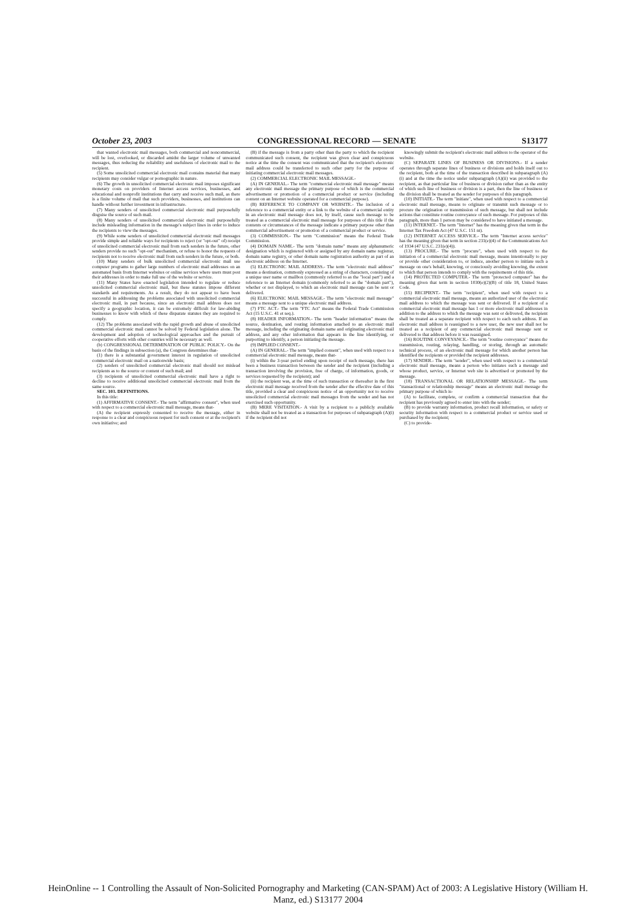October 23, 2003 CONGRESSIONAL RECORD — SENATE S13177
that wanted electronic mail messages, both commercial and noncommercial, will be lost, overlooked, or discarded amidst the larger volume of unwanted messages, thus reducing the reliability and usefulness of electronic mail to the recipient.
(5) Some unsolicited commercial electronic mail contains material that many recipients may consider vulgar or pornographic in nature.
(6) The growth in unsolicited commercial electronic mail imposes significant monetary costs on providers of Internet access services, businesses, and educational and nonprofit institutions that carry and receive such mail, as there is a finite volume of mail that such providers, businesses, and institutions can handle without further investment in infrastructure.
(7) Many senders of unsolicited commercial electronic mail purposefully disguise the source of such mail.
(8) Many senders of unsolicited commercial electronic mail purposefully include misleading information in the message's subject lines in order to induce the recipients to view the messages.
(9) While some senders of unsolicited commercial electronic mail messages provide simple and reliable ways for recipients to reject (or "opt-out" of) receipt of unsolicited commercial electronic mail from such senders in the future, other senders provide no such "opt-out" mechanism, or refuse to honor the requests of recipients not to receive electronic mail from such senders in the future, or both.
(10) Many senders of bulk unsolicited commercial electronic mail use computer programs to gather large numbers of electronic mail addresses on an automated basis from Internet websites or online services where users must post their addresses in order to make full use of the website or service.
(11) Many States have enacted legislation intended to regulate or reduce unsolicited commercial electronic mail, but these statutes impose different standards and requirements. As a result, they do not appear to have been successful in addressing the problems associated with unsolicited commercial electronic mail, in part because, since an electronic mail address does not specify a geographic location, it can be extremely difficult for law-abiding businesses to know with which of these disparate statutes they are required to comply.
(12) The problems associated with the rapid growth and abuse of unsolicited commercial electronic mail cannot be solved by Federal legislation alone. The development and adoption of technological approaches and the pursuit of cooperative efforts with other countries will be necessary as well.
(b) CONGRESSIONAL DETERMINATION OF PUBLIC POLICY.- On the basis of the findings in subsection (a), the Congress determines that-
(1) there is a substantial government interest in regulation of unsolicited commercial electronic mail on a nationwide basis;
(2) senders of unsolicited commercial electronic mail should not mislead recipients as to the source or content of such mail; and
(3) recipients of unsolicited commercial electronic mail have a right to decline to receive additional unsolicited commercial electronic mail from the same source.
SEC. 103. DEFINITIONS.
In this title:
(1) AFFIRMATIVE CONSENT.- The term "affirmative consent", when used with respect to a commercial electronic mail message, means that-
(A) the recipient expressly consented to receive the message, either in response to a clear and conspicuous request for such consent or at the recipient's own initiative; and
(B) if the message is from a party other than the party to which the recipient communicated such consent, the recipient was given clear and conspicuous notice at the time the consent was communicated that the recipient's electronic mail address could be transferred to such other party for the purpose of initiating commercial electronic mail messages.
(2) COMMERCIAL ELECTRONIC MAIL MESSAGE.-
(A) IN GENERAL.- The term "commercial electronic mail message" means any electronic mail message the primary purpose of which is the commercial advertisement or promotion of a commercial product or service (including content on an Internet website operated for a commercial purpose).
(B) REFERENCE TO COMPANY OR WEBSITE.- The inclusion of a reference to a commercial entity or a link to the website of a commercial entity in an electronic mail message does not, by itself, cause such message to be treated as a commercial electronic mail message for purposes of this title if the contents or circumstances of the message indicate a primary purpose other than commercial advertisement or promotion of a commercial product or service.
(3) COMMISSION.- The term "Commission" means the Federal Trade Commission.
(4) DOMAIN NAME.- The term "domain name" means any alphanumeric designation which is registered with or assigned by any domain name registrar, domain name registry, or other domain name registration authority as part of an electronic address on the Internet.
(5) ELECTRONIC MAIL ADDRESS.- The term "electronic mail address" means a destination, commonly expressed as a string of characters, consisting of a unique user name or mailbox (commonly referred to as the "local part") and a reference to an Internet domain (commonly referred to as the "domain part"), whether or not displayed, to which an electronic mail message can be sent or delivered.
(6) ELECTRONIC MAIL MESSAGE.- The term "electronic mail message" means a message sent to a unique electronic mail address.
(7) FTC ACT.- The term "FTC Act" means the Federal Trade Commission Act (15 U.S.C. 41 et seq.).
(8) HEADER INFORMATION.- The term "header information" means the source, destination, and routing information attached to an electronic mail message, including the originating domain name and originating electronic mail address, and any other information that appears in the line identifying, or purporting to identify, a person initiating the message.
(9) IMPLIED CONSENT.-
(A) IN GENERAL.- The term "implied consent", when used with respect to a commercial electronic mail message, means that-
(i) within the 3-year period ending upon receipt of such message, there has been a business transaction between the sender and the recipient (including a transaction involving the provision, free of charge, of information, goods, or services requested by the recipient); and
(ii) the recipient was, at the time of such transaction or thereafter in the first electronic mail message received from the sender after the effective date of this title, provided a clear and conspicuous notice of an opportunity not to receive unsolicited commercial electronic mail messages from the sender and has not exercised such opportunity.
(B) MERE VISITATION.- A visit by a recipient to a publicly available website shall not be treated as a transaction for purposes of subparagraph (A)(i) if the recipient did not
knowingly submit the recipient's electronic mail address to the operator of the website.
(C) SEPARATE LINES OF BUSINESS OR DIVISIONS.- If a sender operates through separate lines of business or divisions and holds itself out to the recipient, both at the time of the transaction described in subparagraph (A)(i) and at the time the notice under subparagraph (A)(ii) was provided to the recipient, as that particular line of business or division rather than as the entity of which such line of business or division is a part, then the line of business or the division shall be treated as the sender for purposes of this paragraph.
(10) INITIATE.- The term "initiate", when used with respect to a commercial electronic mail message, means to originate or transmit such message or to procure the origination or transmission of such message, but shall not include actions that constitute routine conveyance of such message. For purposes of this paragraph, more than 1 person may be considered to have initiated a message.
(11) INTERNET.- The term "Internet" has the meaning given that term in the Internet Tax Freedom Act (47 U.S.C. 151 nt).
(12) INTERNET ACCESS SERVICE.- The term "Internet access service" has the meaning given that term in section 231(e)(4) of the Communications Act of 1934 (47 U.S.C. 231(e)(4)).
(13) PROCURE.- The term "procure", when used with respect to the initiation of a commercial electronic mail message, means intentionally to pay or provide other consideration to, or induce, another person to initiate such a message on one's behalf, knowing, or consciously avoiding knowing, the extent to which that person intends to comply with the requirements of this title.
(14) PROTECTED COMPUTER.- The term "protected computer" has the meaning given that term in section 1030(e)(2)(B) of title 18, United States Code.
(15) RECIPIENT.- The term "recipient", when used with respect to a commercial electronic mail message, means an authorized user of the electronic mail address to which the message was sent or delivered. If a recipient of a commercial electronic mail message has 1 or more electronic mail addresses in addition to the address to which the message was sent or delivered, the recipient shall be treated as a separate recipient with respect to each such address. If an electronic mail address is reassigned to a new user, the new user shall not be treated as a recipient of any commercial electronic mail message sent or delivered to that address before it was reassigned.
(16) ROUTINE CONVEYANCE.- The term "routine conveyance" means the transmission, routing, relaying, handling, or storing, through an automatic technical process, of an electronic mail message for which another person has identified the recipients or provided the recipient addresses.
(17) SENDER.- The term "sender", when used with respect to a commercial electronic mail message, means a person who initiates such a message and whose product, service, or Internet web site is advertised or promoted by the message.
(18) TRANSACTIONAL OR RELATIONSHIP MESSAGE.- The term "transactional or relationship message" means an electronic mail message the primary purpose of which is-
(A) to facilitate, complete, or confirm a commercial transaction that the recipient has previously agreed to enter into with the sender;
(B) to provide warranty information, product recall information, or safety or security information with respect to a commercial product or service used or purchased by the recipient;
(C) to provide-
HeinOnline -- 1 Controlling the Assault of Non-Solicited Pornography and Marketing (CAN-SPAM) Act of 2003: A Legislative History (William H.
Manz, ed.) S13177 2004